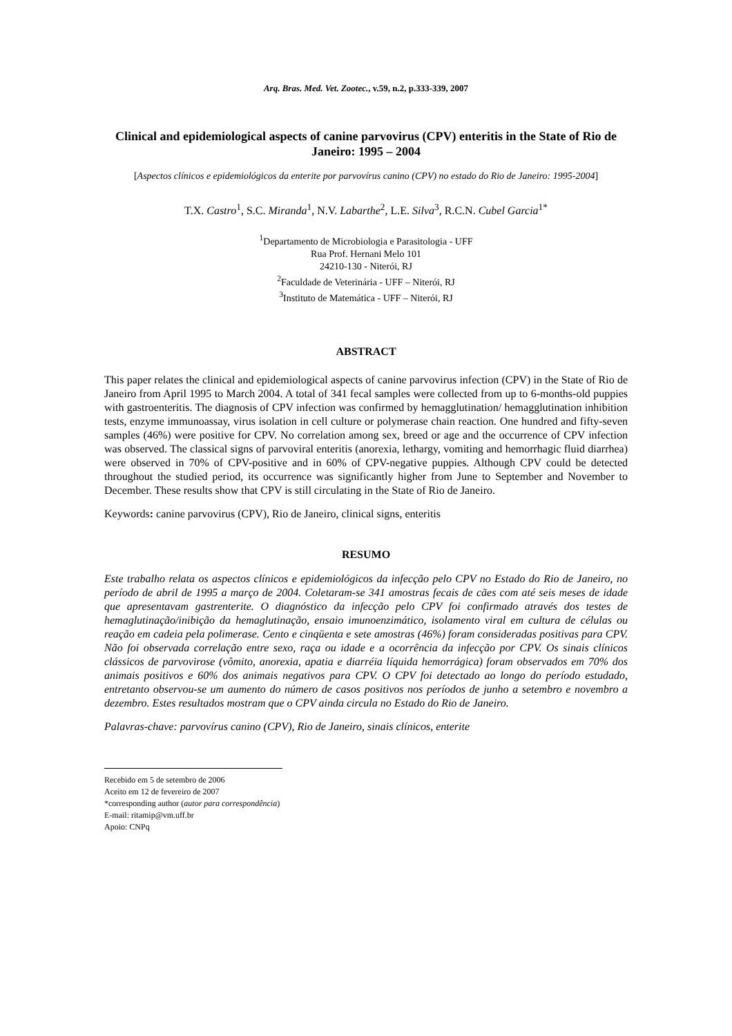Arq. Bras. Med. Vet. Zootec., v.59, n.2, p.333-339, 2007
Clinical and epidemiological aspects of canine parvovirus (CPV) enteritis in the State of Rio de Janeiro: 1995 – 2004
[Aspectos clínicos e epidemiológicos da enterite por parvovírus canino (CPV) no estado do Rio de Janeiro: 1995-2004]
T.X. Castro<sup>1</sup>, S.C. Miranda<sup>1</sup>, N.V. Labarthe<sup>2</sup>, L.E. Silva<sup>3</sup>, R.C.N. Cubel Garcia<sup>1*</sup>
<sup>1</sup> Departamento de Microbiologia e Parasitologia - UFF
Rua Prof. Hernani Melo 101
24210-130 - Niterói, RJ
<sup>2</sup> Faculdade de Veterinária - UFF – Niterói, RJ
<sup>3</sup> Instituto de Matemática - UFF – Niterói, RJ
ABSTRACT
This paper relates the clinical and epidemiological aspects of canine parvovirus infection (CPV) in the State of Rio de Janeiro from April 1995 to March 2004. A total of 341 fecal samples were collected from up to 6-months-old puppies with gastroenteritis. The diagnosis of CPV infection was confirmed by hemagglutination/ hemagglutination inhibition tests, enzyme immunoassay, virus isolation in cell culture or polymerase chain reaction. One hundred and fifty-seven samples (46%) were positive for CPV. No correlation among sex, breed or age and the occurrence of CPV infection was observed. The classical signs of parvoviral enteritis (anorexia, lethargy, vomiting and hemorrhagic fluid diarrhea) were observed in 70% of CPV-positive and in 60% of CPV-negative puppies. Although CPV could be detected throughout the studied period, its occurrence was significantly higher from June to September and November to December. These results show that CPV is still circulating in the State of Rio de Janeiro.
Keywords: canine parvovirus (CPV), Rio de Janeiro, clinical signs, enteritis
RESUMO
Este trabalho relata os aspectos clínicos e epidemiológicos da infecção pelo CPV no Estado do Rio de Janeiro, no período de abril de 1995 a março de 2004. Coletaram-se 341 amostras fecais de cães com até seis meses de idade que apresentavam gastrenterite. O diagnóstico da infecção pelo CPV foi confirmado através dos testes de hemaglutinação/inibição da hemaglutinação, ensaio imunoenzimático, isolamento viral em cultura de células ou reação em cadeia pela polimerase. Cento e cinqüenta e sete amostras (46%) foram consideradas positivas para CPV. Não foi observada correlação entre sexo, raça ou idade e a ocorrência da infecção por CPV. Os sinais clínicos clássicos de parvovirose (vômito, anorexia, apatia e diarréia líquida hemorrágica) foram observados em 70% dos animais positivos e 60% dos animais negativos para CPV. O CPV foi detectado ao longo do período estudado, entretanto observou-se um aumento do número de casos positivos nos períodos de junho a setembro e novembro a dezembro. Estes resultados mostram que o CPV ainda circula no Estado do Rio de Janeiro.
Palavras-chave: parvovírus canino (CPV), Rio de Janeiro, sinais clínicos, enterite
Recebido em 5 de setembro de 2006
Aceito em 12 de fevereiro de 2007
*corresponding author (autor para correspondência)
E-mail: ritamip@vm.uff.br
Apoio: CNPq